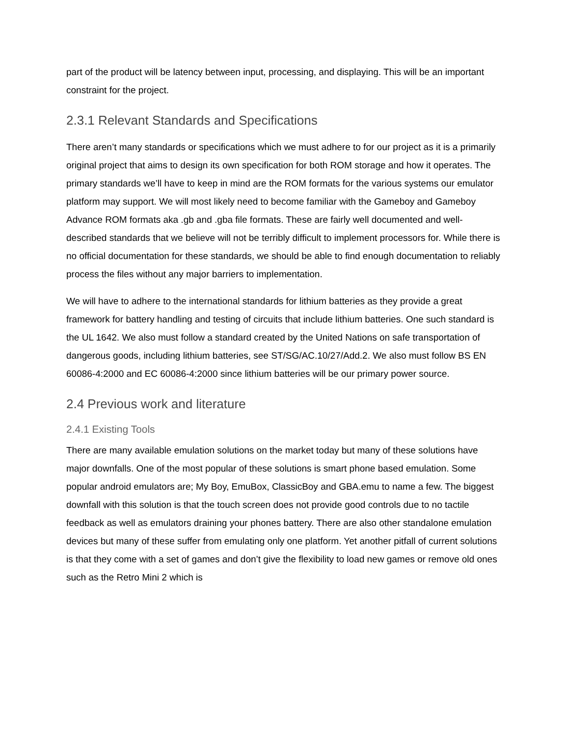part of the product will be latency between input, processing, and displaying. This will be an important constraint for the project.
2.3.1 Relevant Standards and Specifications
There aren’t many standards or specifications which we must adhere to for our project as it is a primarily original project that aims to design its own specification for both ROM storage and how it operates. The primary standards we’ll have to keep in mind are the ROM formats for the various systems our emulator platform may support. We will most likely need to become familiar with the Gameboy and Gameboy Advance ROM formats aka .gb and .gba file formats. These are fairly well documented and well-described standards that we believe will not be terribly difficult to implement processors for. While there is no official documentation for these standards, we should be able to find enough documentation to reliably process the files without any major barriers to implementation.
We will have to adhere to the international standards for lithium batteries as they provide a great framework for battery handling and testing of circuits that include lithium batteries. One such standard is the UL 1642. We also must follow a standard created by the United Nations on safe transportation of dangerous goods, including lithium batteries, see ST/SG/AC.10/27/Add.2. We also must follow BS EN 60086-4:2000 and EC 60086-4:2000 since lithium batteries will be our primary power source.
2.4 Previous work and literature
2.4.1 Existing Tools
There are many available emulation solutions on the market today but many of these solutions have major downfalls. One of the most popular of these solutions is smart phone based emulation. Some popular android emulators are; My Boy, EmuBox, ClassicBoy and GBA.emu to name a few. The biggest downfall with this solution is that the touch screen does not provide good controls due to no tactile feedback as well as emulators draining your phones battery. There are also other standalone emulation devices but many of these suffer from emulating only one platform. Yet another pitfall of current solutions is that they come with a set of games and don’t give the flexibility to load new games or remove old ones such as the Retro Mini 2 which is